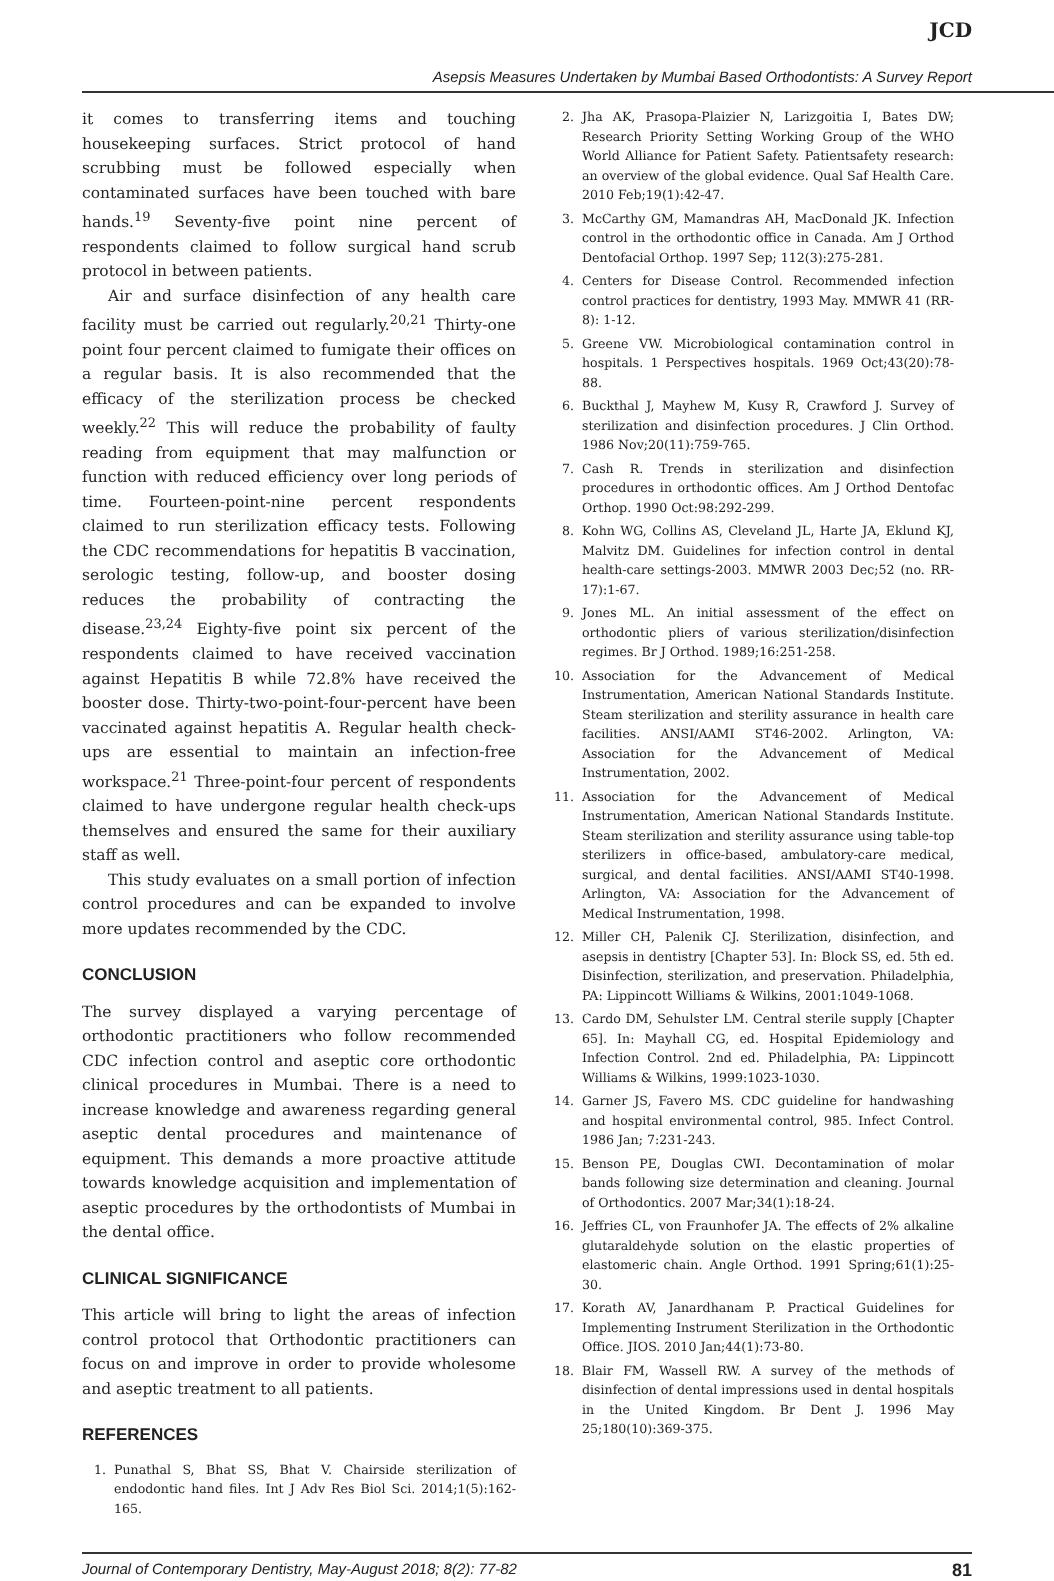JCD
Asepsis Measures Undertaken by Mumbai Based Orthodontists: A Survey Report
it comes to transferring items and touching housekeeping surfaces. Strict protocol of hand scrubbing must be followed especially when contaminated surfaces have been touched with bare hands.<sup>19</sup> Seventy-five point nine percent of respondents claimed to follow surgical hand scrub protocol in between patients.
Air and surface disinfection of any health care facility must be carried out regularly.<sup>20,21</sup> Thirty-one point four percent claimed to fumigate their offices on a regular basis. It is also recommended that the efficacy of the sterilization process be checked weekly.<sup>22</sup> This will reduce the probability of faulty reading from equipment that may malfunction or function with reduced efficiency over long periods of time. Fourteen-point-nine percent respondents claimed to run sterilization efficacy tests. Following the CDC recommendations for hepatitis B vaccination, serologic testing, follow-up, and booster dosing reduces the probability of contracting the disease.<sup>23,24</sup> Eighty-five point six percent of the respondents claimed to have received vaccination against Hepatitis B while 72.8% have received the booster dose. Thirty-two-point-four-percent have been vaccinated against hepatitis A. Regular health check-ups are essential to maintain an infection-free workspace.<sup>21</sup> Three-point-four percent of respondents claimed to have undergone regular health check-ups themselves and ensured the same for their auxiliary staff as well.
This study evaluates on a small portion of infection control procedures and can be expanded to involve more updates recommended by the CDC.
CONCLUSION
The survey displayed a varying percentage of orthodontic practitioners who follow recommended CDC infection control and aseptic core orthodontic clinical procedures in Mumbai. There is a need to increase knowledge and awareness regarding general aseptic dental procedures and maintenance of equipment. This demands a more proactive attitude towards knowledge acquisition and implementation of aseptic procedures by the orthodontists of Mumbai in the dental office.
CLINICAL SIGNIFICANCE
This article will bring to light the areas of infection control protocol that Orthodontic practitioners can focus on and improve in order to provide wholesome and aseptic treatment to all patients.
REFERENCES
1. Punathal S, Bhat SS, Bhat V. Chairside sterilization of endodontic hand files. Int J Adv Res Biol Sci. 2014;1(5):162-165.
2. Jha AK, Prasopa-Plaizier N, Larizgoitia I, Bates DW; Research Priority Setting Working Group of the WHO World Alliance for Patient Safety. Patientsafety research: an overview of the global evidence. Qual Saf Health Care. 2010 Feb;19(1):42-47.
3. McCarthy GM, Mamandras AH, MacDonald JK. Infection control in the orthodontic office in Canada. Am J Orthod Dentofacial Orthop. 1997 Sep; 112(3):275-281.
4. Centers for Disease Control. Recommended infection control practices for dentistry, 1993 May. MMWR 41 (RR-8): 1-12.
5. Greene VW. Microbiological contamination control in hospitals. 1 Perspectives hospitals. 1969 Oct;43(20):78-88.
6. Buckthal J, Mayhew M, Kusy R, Crawford J. Survey of sterilization and disinfection procedures. J Clin Orthod. 1986 Nov;20(11):759-765.
7. Cash R. Trends in sterilization and disinfection procedures in orthodontic offices. Am J Orthod Dentofac Orthop. 1990 Oct:98:292-299.
8. Kohn WG, Collins AS, Cleveland JL, Harte JA, Eklund KJ, Malvitz DM. Guidelines for infection control in dental health-care settings-2003. MMWR 2003 Dec;52 (no. RR-17):1-67.
9. Jones ML. An initial assessment of the effect on orthodontic pliers of various sterilization/disinfection regimes. Br J Orthod. 1989;16:251-258.
10. Association for the Advancement of Medical Instrumentation, American National Standards Institute. Steam sterilization and sterility assurance in health care facilities. ANSI/AAMI ST46-2002. Arlington, VA: Association for the Advancement of Medical Instrumentation, 2002.
11. Association for the Advancement of Medical Instrumentation, American National Standards Institute. Steam sterilization and sterility assurance using table-top sterilizers in office-based, ambulatory-care medical, surgical, and dental facilities. ANSI/AAMI ST40-1998. Arlington, VA: Association for the Advancement of Medical Instrumentation, 1998.
12. Miller CH, Palenik CJ. Sterilization, disinfection, and asepsis in dentistry [Chapter 53]. In: Block SS, ed. 5th ed. Disinfection, sterilization, and preservation. Philadelphia, PA: Lippincott Williams & Wilkins, 2001:1049-1068.
13. Cardo DM, Sehulster LM. Central sterile supply [Chapter 65]. In: Mayhall CG, ed. Hospital Epidemiology and Infection Control. 2nd ed. Philadelphia, PA: Lippincott Williams & Wilkins, 1999:1023-1030.
14. Garner JS, Favero MS. CDC guideline for handwashing and hospital environmental control, 985. Infect Control. 1986 Jan; 7:231-243.
15. Benson PE, Douglas CWI. Decontamination of molar bands following size determination and cleaning. Journal of Orthodontics. 2007 Mar;34(1):18-24.
16. Jeffries CL, von Fraunhofer JA. The effects of 2% alkaline glutaraldehyde solution on the elastic properties of elastomeric chain. Angle Orthod. 1991 Spring;61(1):25-30.
17. Korath AV, Janardhanam P. Practical Guidelines for Implementing Instrument Sterilization in the Orthodontic Office. JIOS. 2010 Jan;44(1):73-80.
18. Blair FM, Wassell RW. A survey of the methods of disinfection of dental impressions used in dental hospitals in the United Kingdom. Br Dent J. 1996 May 25;180(10):369-375.
Journal of Contemporary Dentistry, May-August 2018; 8(2): 77-82 81